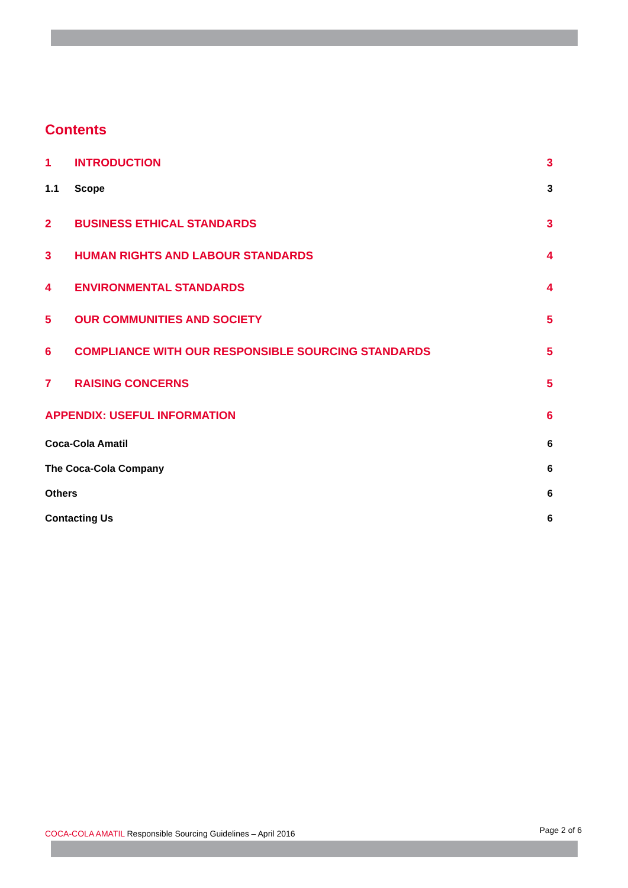Contents
1 INTRODUCTION 3
1.1 Scope 3
2 BUSINESS ETHICAL STANDARDS 3
3 HUMAN RIGHTS AND LABOUR STANDARDS 4
4 ENVIRONMENTAL STANDARDS 4
5 OUR COMMUNITIES AND SOCIETY 5
6 COMPLIANCE WITH OUR RESPONSIBLE SOURCING STANDARDS 5
7 RAISING CONCERNS 5
APPENDIX: USEFUL INFORMATION 6
Coca-Cola Amatil 6
The Coca-Cola Company 6
Others 6
Contacting Us 6
COCA-COLA AMATIL Responsible Sourcing Guidelines – April 2016 Page 2 of 6